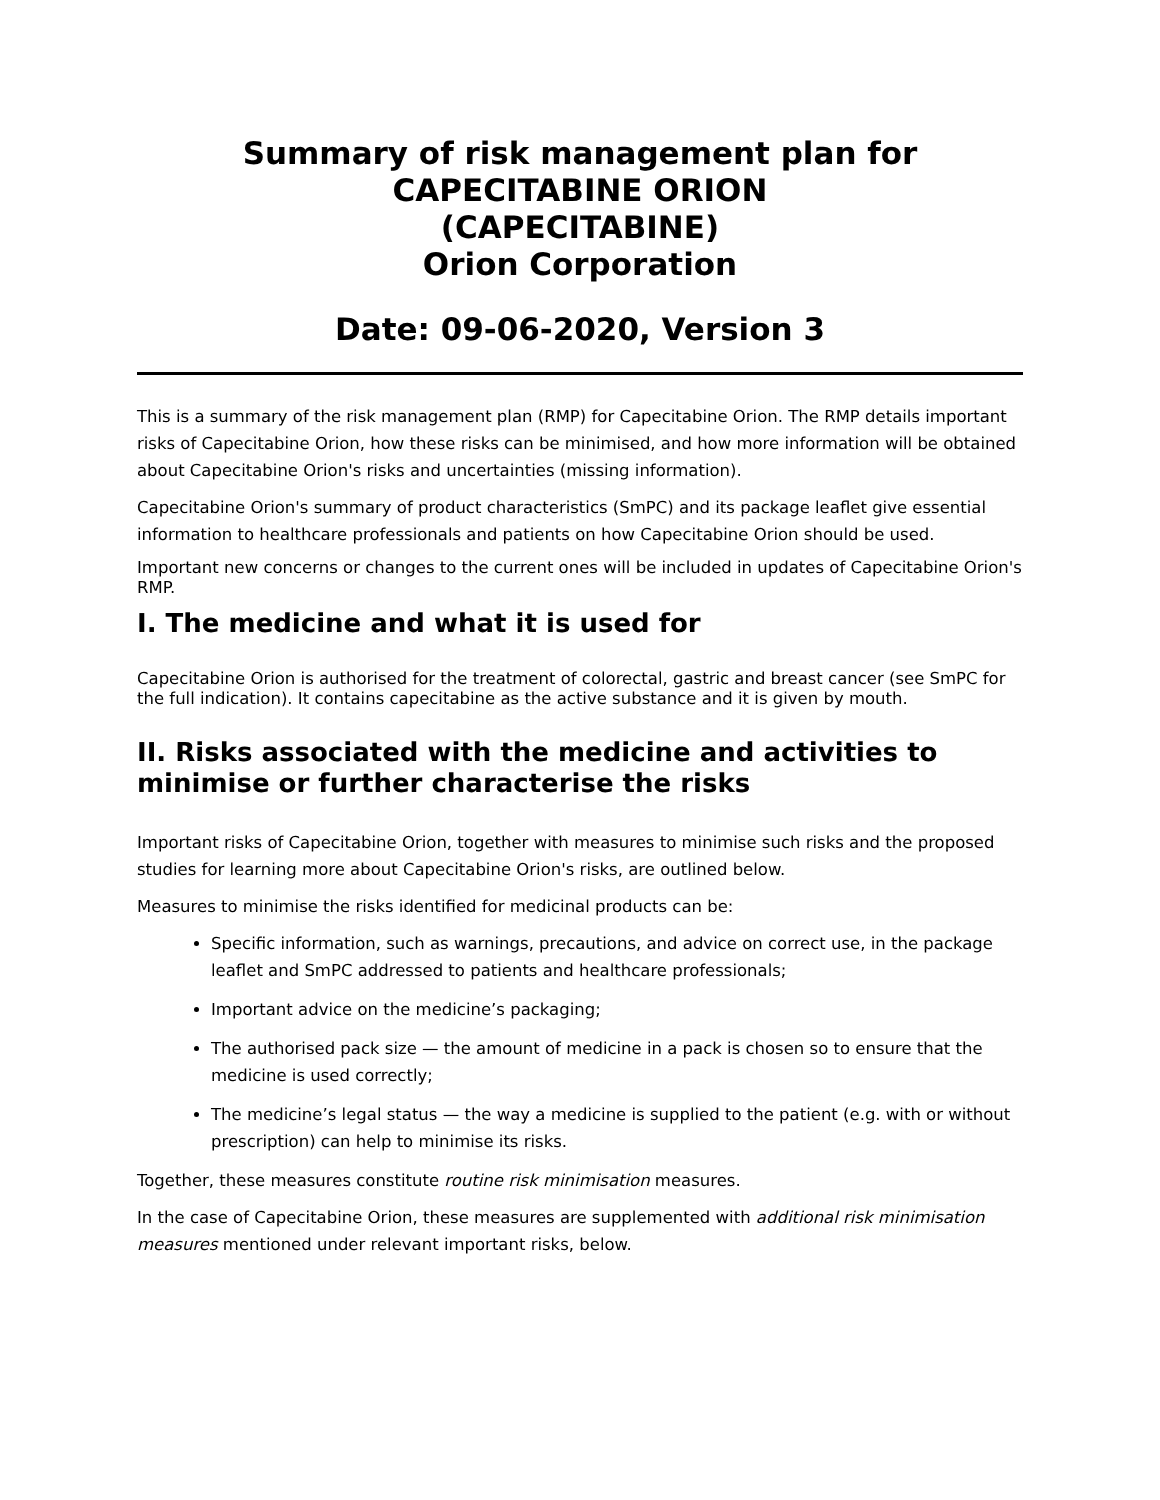Summary of risk management plan for
CAPECITABINE ORION
(CAPECITABINE)
Orion Corporation
Date: 09-06-2020, Version 3
This is a summary of the risk management plan (RMP) for Capecitabine Orion. The RMP details important risks of Capecitabine Orion, how these risks can be minimised, and how more information will be obtained about Capecitabine Orion's risks and uncertainties (missing information).
Capecitabine Orion's summary of product characteristics (SmPC) and its package leaflet give essential information to healthcare professionals and patients on how Capecitabine Orion should be used.
Important new concerns or changes to the current ones will be included in updates of Capecitabine Orion's RMP.
I. The medicine and what it is used for
Capecitabine Orion is authorised for the treatment of colorectal, gastric and breast cancer (see SmPC for the full indication). It contains capecitabine as the active substance and it is given by mouth.
II. Risks associated with the medicine and activities to minimise or further characterise the risks
Important risks of Capecitabine Orion, together with measures to minimise such risks and the proposed studies for learning more about Capecitabine Orion's risks, are outlined below.
Measures to minimise the risks identified for medicinal products can be:
Specific information, such as warnings, precautions, and advice on correct use, in the package leaflet and SmPC addressed to patients and healthcare professionals;
Important advice on the medicine’s packaging;
The authorised pack size — the amount of medicine in a pack is chosen so to ensure that the medicine is used correctly;
The medicine’s legal status — the way a medicine is supplied to the patient (e.g. with or without prescription) can help to minimise its risks.
Together, these measures constitute routine risk minimisation measures.
In the case of Capecitabine Orion, these measures are supplemented with additional risk minimisation measures mentioned under relevant important risks, below.